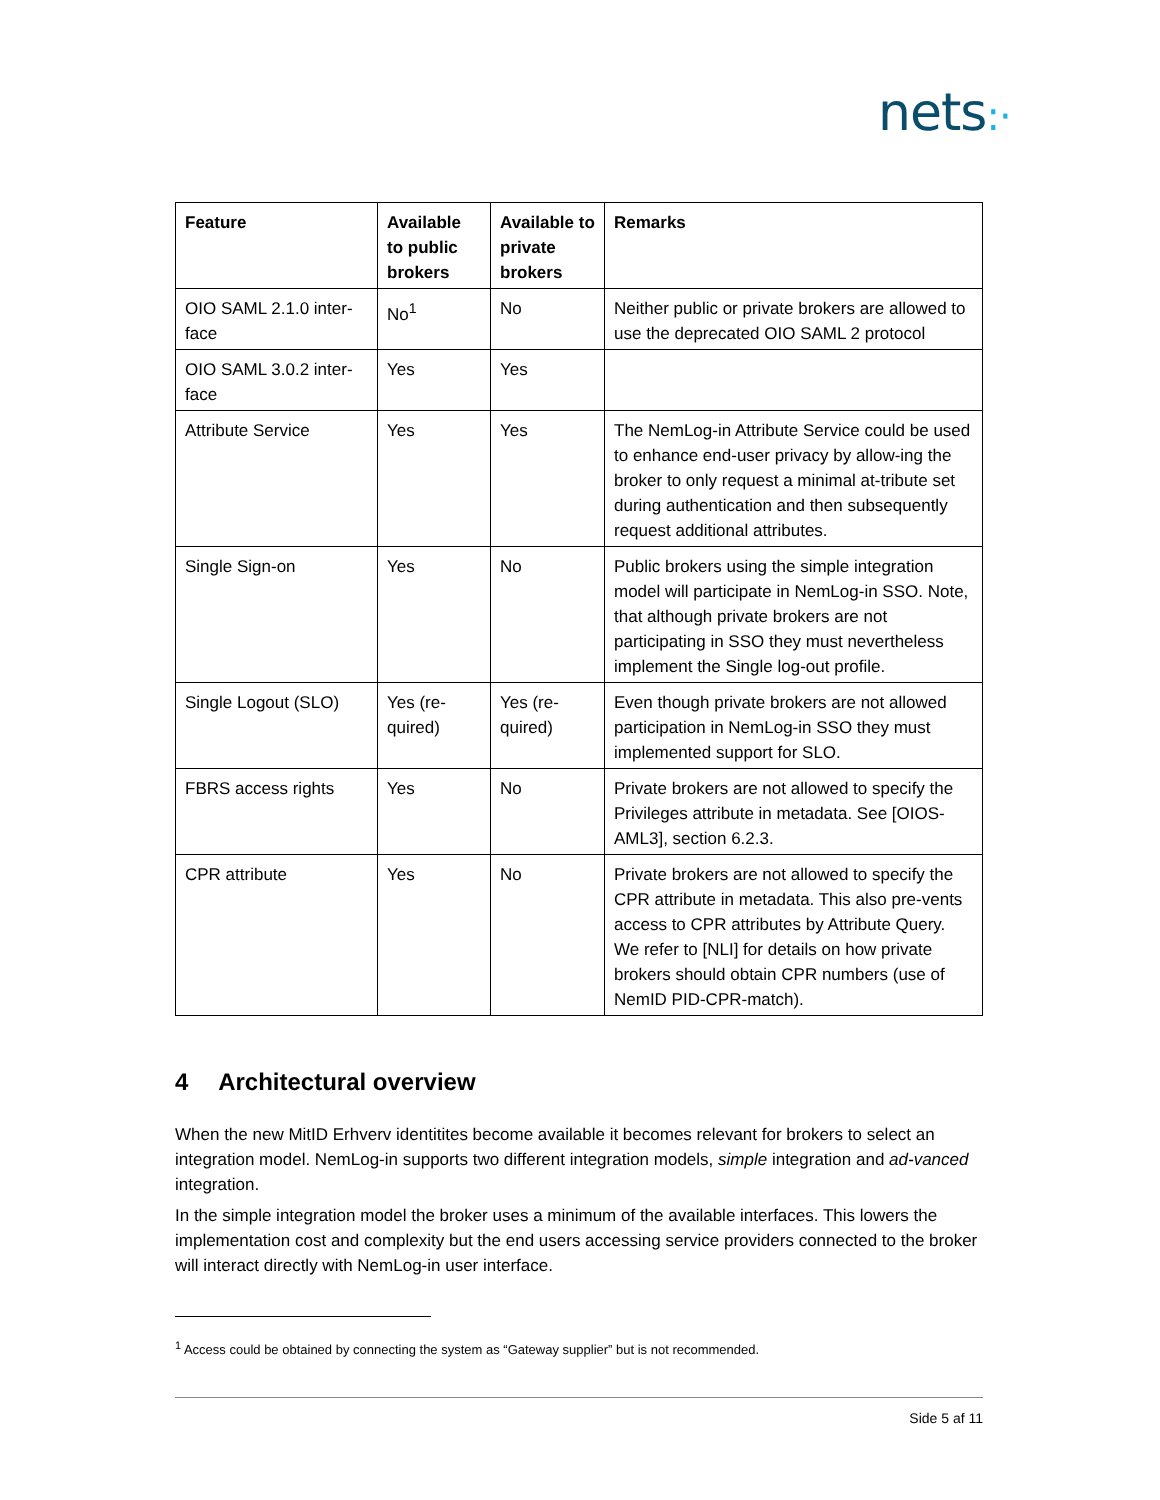nets:·
| Feature | Available to public brokers | Available to private brokers | Remarks |
| --- | --- | --- | --- |
| OIO SAML 2.1.0 inter-face | No<sup>1</sup> | No | Neither public or private brokers are allowed to use the deprecated OIO SAML 2 protocol |
| OIO SAML 3.0.2 inter-face | Yes | Yes | |
| Attribute Service | Yes | Yes | The NemLog-in Attribute Service could be used to enhance end-user privacy by allow-ing the broker to only request a minimal at-tribute set during authentication and then subsequently request additional attributes. |
| Single Sign-on | Yes | No | Public brokers using the simple integration model will participate in NemLog-in SSO. Note, that although private brokers are not participating in SSO they must nevertheless implement the Single log-out profile. |
| Single Logout (SLO) | Yes (re-quired) | Yes (re-quired) | Even though private brokers are not allowed participation in NemLog-in SSO they must implemented support for SLO. |
| FBRS access rights | Yes | No | Private brokers are not allowed to specify the Privileges attribute in metadata. See [OIOS-AML3], section 6.2.3. |
| CPR attribute | Yes | No | Private brokers are not allowed to specify the CPR attribute in metadata. This also pre-vents access to CPR attributes by Attribute Query. We refer to [NLI] for details on how private brokers should obtain CPR numbers (use of NemID PID-CPR-match). |
4 Architectural overview
When the new MitID Erhverv identitites become available it becomes relevant for brokers to select an integration model. NemLog-in supports two different integration models, simple integration and ad-vanced integration.
In the simple integration model the broker uses a minimum of the available interfaces. This lowers the implementation cost and complexity but the end users accessing service providers connected to the broker will interact directly with NemLog-in user interface.
<sup>1</sup> Access could be obtained by connecting the system as “Gateway supplier” but is not recommended.
Side 5 af 11